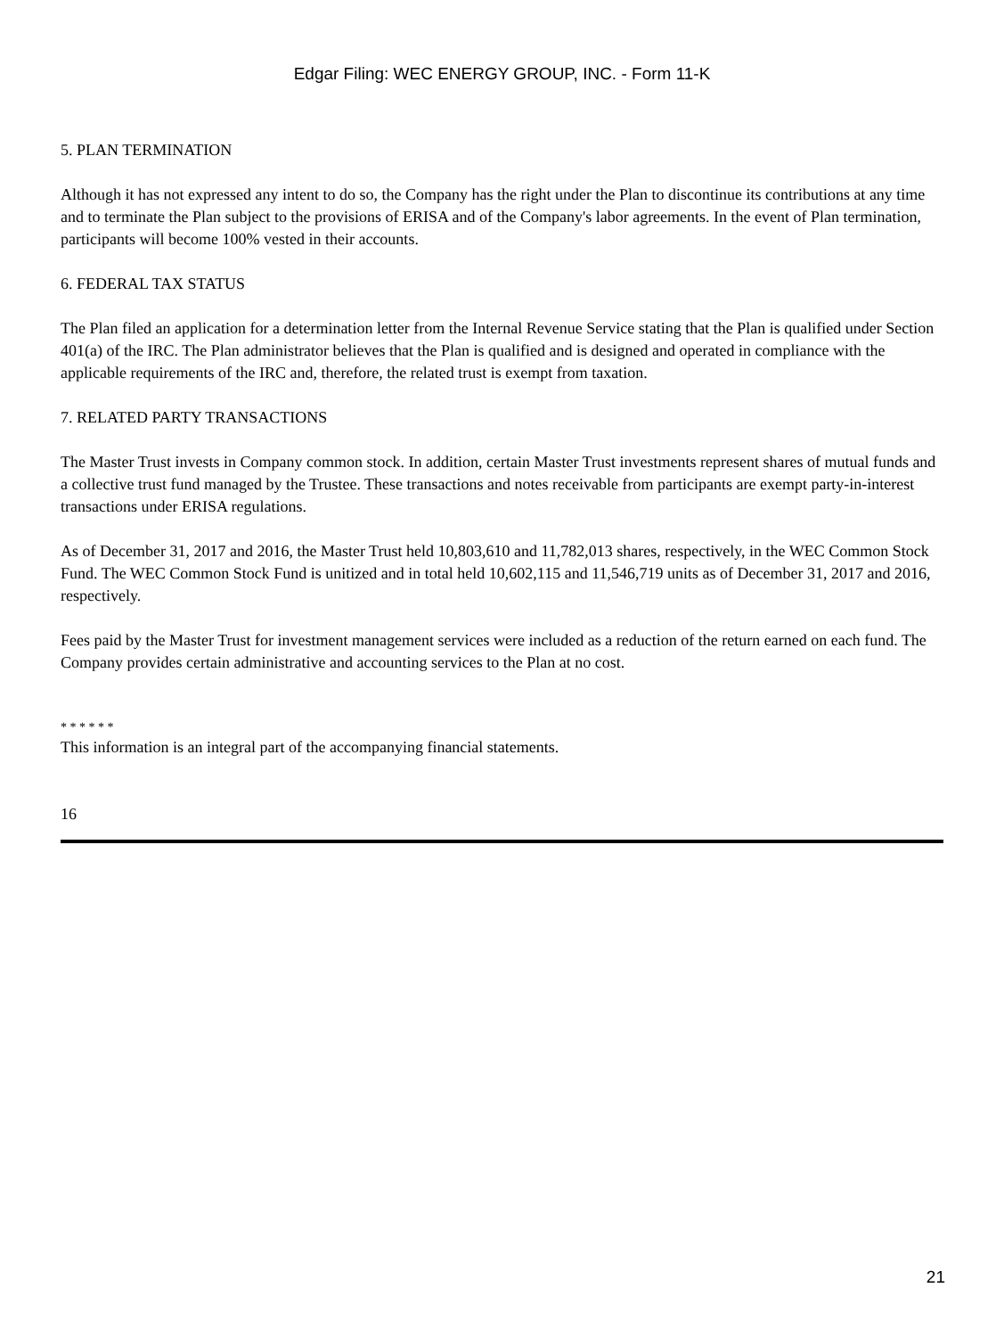Edgar Filing: WEC ENERGY GROUP, INC. - Form 11-K
5. PLAN TERMINATION
Although it has not expressed any intent to do so, the Company has the right under the Plan to discontinue its contributions at any time and to terminate the Plan subject to the provisions of ERISA and of the Company's labor agreements. In the event of Plan termination, participants will become 100% vested in their accounts.
6. FEDERAL TAX STATUS
The Plan filed an application for a determination letter from the Internal Revenue Service stating that the Plan is qualified under Section 401(a) of the IRC. The Plan administrator believes that the Plan is qualified and is designed and operated in compliance with the applicable requirements of the IRC and, therefore, the related trust is exempt from taxation.
7. RELATED PARTY TRANSACTIONS
The Master Trust invests in Company common stock. In addition, certain Master Trust investments represent shares of mutual funds and a collective trust fund managed by the Trustee. These transactions and notes receivable from participants are exempt party-in-interest transactions under ERISA regulations.
As of December 31, 2017 and 2016, the Master Trust held 10,803,610 and 11,782,013 shares, respectively, in the WEC Common Stock Fund. The WEC Common Stock Fund is unitized and in total held 10,602,115 and 11,546,719 units as of December 31, 2017 and 2016, respectively.
Fees paid by the Master Trust for investment management services were included as a reduction of the return earned on each fund. The Company provides certain administrative and accounting services to the Plan at no cost.
* * * * * *
This information is an integral part of the accompanying financial statements.
16
21